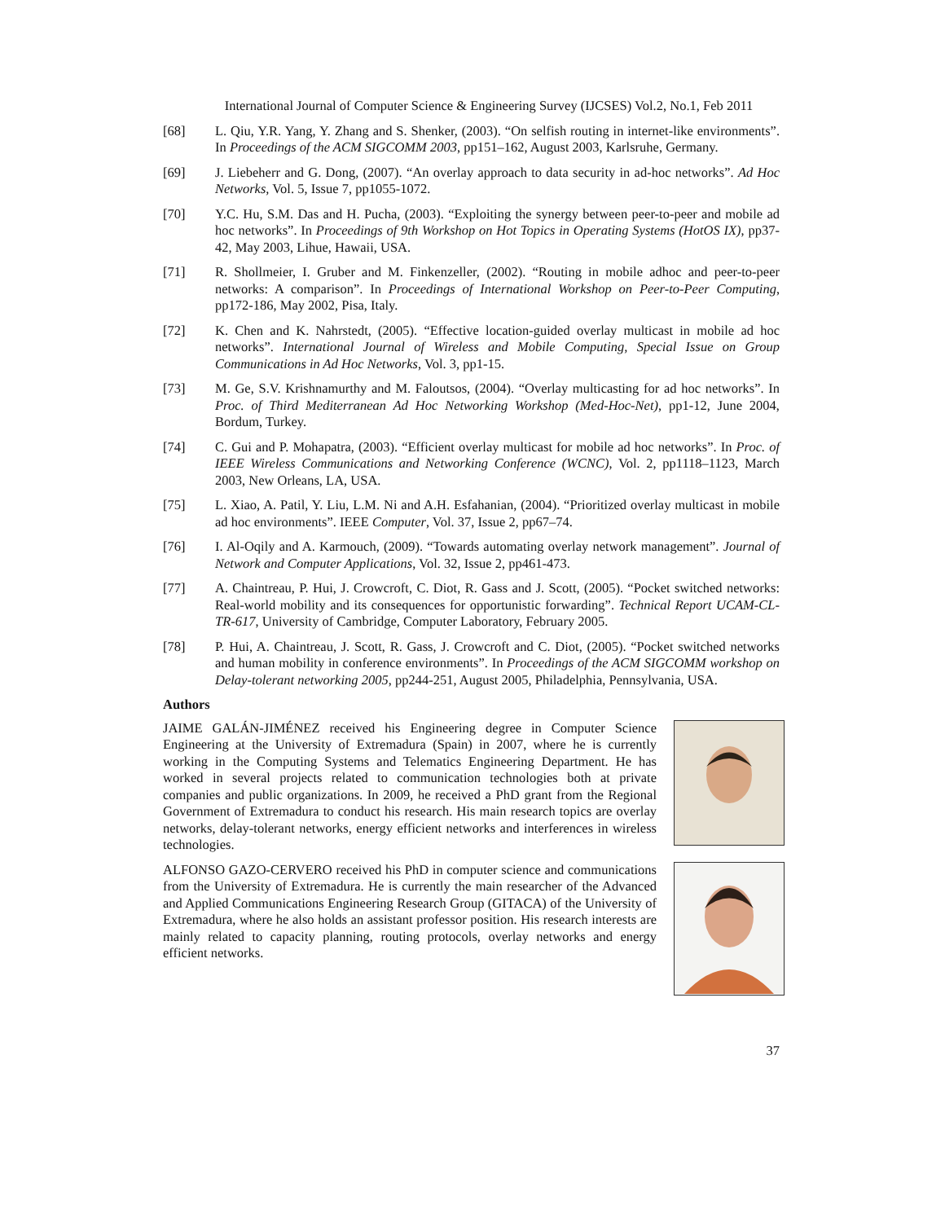International Journal of Computer Science & Engineering Survey (IJCSES) Vol.2, No.1, Feb 2011
[68] L. Qiu, Y.R. Yang, Y. Zhang and S. Shenker, (2003). “On selfish routing in internet-like environments”. In Proceedings of the ACM SIGCOMM 2003, pp151–162, August 2003, Karlsruhe, Germany.
[69] J. Liebeherr and G. Dong, (2007). “An overlay approach to data security in ad-hoc networks”. Ad Hoc Networks, Vol. 5, Issue 7, pp1055-1072.
[70] Y.C. Hu, S.M. Das and H. Pucha, (2003). “Exploiting the synergy between peer-to-peer and mobile ad hoc networks”. In Proceedings of 9th Workshop on Hot Topics in Operating Systems (HotOS IX), pp37-42, May 2003, Lihue, Hawaii, USA.
[71] R. Shollmeier, I. Gruber and M. Finkenzeller, (2002). “Routing in mobile adhoc and peer-to-peer networks: A comparison”. In Proceedings of International Workshop on Peer-to-Peer Computing, pp172-186, May 2002, Pisa, Italy.
[72] K. Chen and K. Nahrstedt, (2005). “Effective location-guided overlay multicast in mobile ad hoc networks”. International Journal of Wireless and Mobile Computing, Special Issue on Group Communications in Ad Hoc Networks, Vol. 3, pp1-15.
[73] M. Ge, S.V. Krishnamurthy and M. Faloutsos, (2004). “Overlay multicasting for ad hoc networks”. In Proc. of Third Mediterranean Ad Hoc Networking Workshop (Med-Hoc-Net), pp1-12, June 2004, Bordum, Turkey.
[74] C. Gui and P. Mohapatra, (2003). “Efficient overlay multicast for mobile ad hoc networks”. In Proc. of IEEE Wireless Communications and Networking Conference (WCNC), Vol. 2, pp1118–1123, March 2003, New Orleans, LA, USA.
[75] L. Xiao, A. Patil, Y. Liu, L.M. Ni and A.H. Esfahanian, (2004). “Prioritized overlay multicast in mobile ad hoc environments”. IEEE Computer, Vol. 37, Issue 2, pp67–74.
[76] I. Al-Oqily and A. Karmouch, (2009). “Towards automating overlay network management”. Journal of Network and Computer Applications, Vol. 32, Issue 2, pp461-473.
[77] A. Chaintreau, P. Hui, J. Crowcroft, C. Diot, R. Gass and J. Scott, (2005). “Pocket switched networks: Real-world mobility and its consequences for opportunistic forwarding”. Technical Report UCAM-CL-TR-617, University of Cambridge, Computer Laboratory, February 2005.
[78] P. Hui, A. Chaintreau, J. Scott, R. Gass, J. Crowcroft and C. Diot, (2005). “Pocket switched networks and human mobility in conference environments”. In Proceedings of the ACM SIGCOMM workshop on Delay-tolerant networking 2005, pp244-251, August 2005, Philadelphia, Pennsylvania, USA.
Authors
JAIME GALÁN-JIMÉNEZ received his Engineering degree in Computer Science Engineering at the University of Extremadura (Spain) in 2007, where he is currently working in the Computing Systems and Telematics Engineering Department. He has worked in several projects related to communication technologies both at private companies and public organizations. In 2009, he received a PhD grant from the Regional Government of Extremadura to conduct his research. His main research topics are overlay networks, delay-tolerant networks, energy efficient networks and interferences in wireless technologies.
ALFONSO GAZO-CERVERO received his PhD in computer science and communications from the University of Extremadura. He is currently the main researcher of the Advanced and Applied Communications Engineering Research Group (GITACA) of the University of Extremadura, where he also holds an assistant professor position. His research interests are mainly related to capacity planning, routing protocols, overlay networks and energy efficient networks.
37